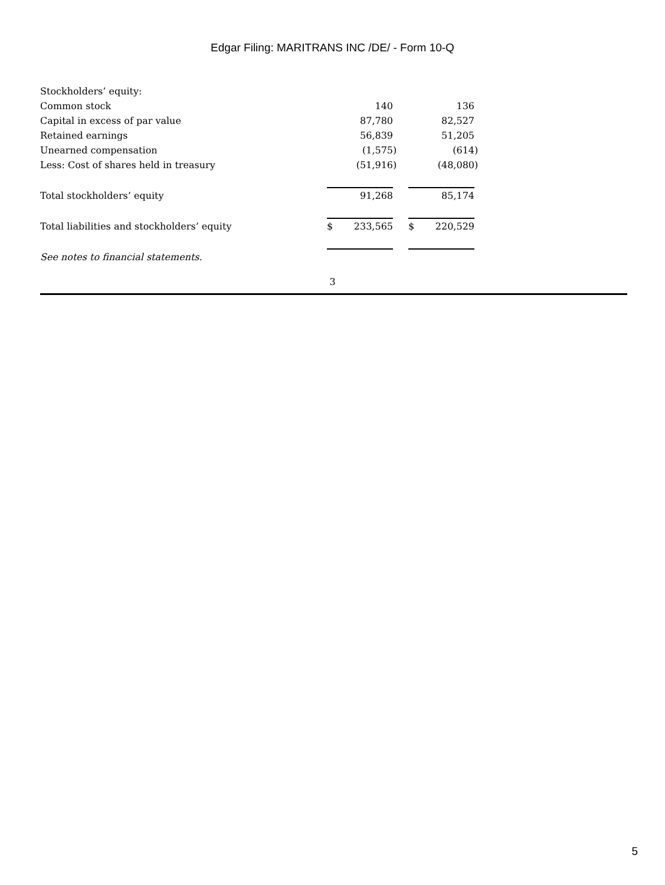Edgar Filing: MARITRANS INC /DE/ - Form 10-Q
| Stockholders’ equity: | | | | | | | |
| Common stock | | 140 | | | | 136 | |
| Capital in excess of par value | | 87,780 | | | | 82,527 | |
| Retained earnings | | 56,839 | | | | 51,205 | |
| Unearned compensation | | (1,575 | ) | | | (614 | ) |
| Less: Cost of shares held in treasury | | (51,916 | ) | | | (48,080 | ) |
| Total stockholders’ equity | | 91,268 | | | | 85,174 | |
| Total liabilities and stockholders’ equity | $ | 233,565 | | | $ | 220,529 | |
| See notes to financial statements. | | | | | | | |
3
5